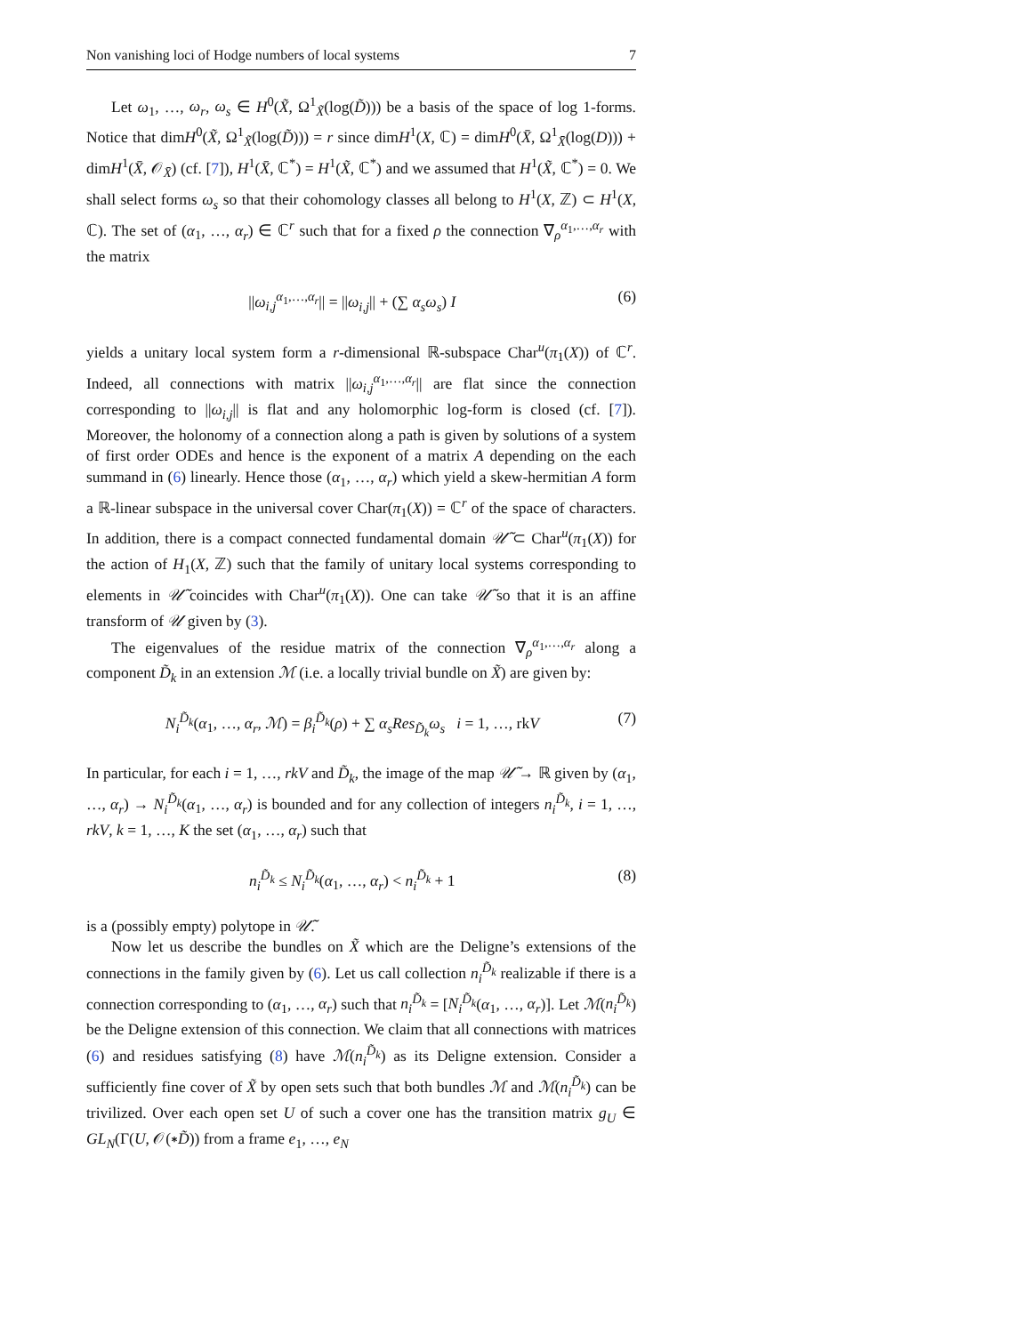Non vanishing loci of Hodge numbers of local systems 7
Let ω<sub>1</sub>, …, ω<sub>r</sub>, ω<sub>s</sub> ∈ H<sup>0</sup>(X̃, Ω<sup>1</sup><sub>X̃</sub>(log(D̃))) be a basis of the space of log 1-forms. Notice that dimH<sup>0</sup>(X̃, Ω<sup>1</sup><sub>X̃</sub>(log(D̃))) = r since dimH<sup>1</sup>(X, ℂ) = dimH<sup>0</sup>(X̄, Ω<sup>1</sup><sub>X̄</sub>(log(D))) + dimH<sup>1</sup>(X̄, 𝒪<sub>X̄</sub>) (cf. [7]), H<sup>1</sup>(X̄, ℂ<sup>*</sup>) = H<sup>1</sup>(X̃, ℂ<sup>*</sup>) and we assumed that H<sup>1</sup>(X̃, ℂ<sup>*</sup>) = 0. We shall select forms ω<sub>s</sub> so that their cohomology classes all belong to H<sup>1</sup>(X, ℤ) ⊂ H<sup>1</sup>(X, ℂ). The set of (α<sub>1</sub>, …, α<sub>r</sub>) ∈ ℂ<sup>r</sup> such that for a fixed ρ the connection ∇<sub>ρ</sub><sup>α<sub>1</sub>,…,α<sub>r</sub></sup> with the matrix
||ω<sub>i,j</sub><sup>α<sub>1</sub>,…,α<sub>r</sub></sup>|| = ||ω<sub>i,j</sub>|| + (∑ α<sub>s</sub>ω<sub>s</sub>) I (6)
yields a unitary local system form a r-dimensional ℝ-subspace Char<sup>u</sup>(π<sub>1</sub>(X)) of ℂ<sup>r</sup>. Indeed, all connections with matrix ||ω<sub>i,j</sub><sup>α<sub>1</sub>,…,α<sub>r</sub></sup>|| are flat since the connection corresponding to ||ω<sub>i,j</sub>|| is flat and any holomorphic log-form is closed (cf. [7]). Moreover, the holonomy of a connection along a path is given by solutions of a system of first order ODEs and hence is the exponent of a matrix A depending on the each summand in (6) linearly. Hence those (α<sub>1</sub>, …, α<sub>r</sub>) which yield a skew-hermitian A form a ℝ-linear subspace in the universal cover Char(π<sub>1</sub>(X)) = ℂ<sup>r</sup> of the space of characters. In addition, there is a compact connected fundamental domain 𝒰̃ ⊂ Char<sup>u</sup>(π<sub>1</sub>(X)) for the action of H<sub>1</sub>(X, ℤ) such that the family of unitary local systems corresponding to elements in 𝒰̃ coincides with Char<sup>u</sup>(π<sub>1</sub>(X)). One can take 𝒰̃ so that it is an affine transform of 𝒰 given by (3).
The eigenvalues of the residue matrix of the connection ∇<sub>ρ</sub><sup>α<sub>1</sub>,…,α<sub>r</sub></sup> along a component D̃<sub>k</sub> in an extension ℳ (i.e. a locally trivial bundle on X̃) are given by:
N<sub>i</sub><sup>D̃<sub>k</sub></sup>(α<sub>1</sub>, …, α<sub>r</sub>, ℳ) = β<sub>i</sub><sup>D̃<sub>k</sub></sup>(ρ) + ∑ α<sub>s</sub>Res<sub>D̃<sub>k</sub></sub>ω<sub>s</sub> i = 1, …, rkV (7)
In particular, for each i = 1, …, rkV and D̃<sub>k</sub>, the image of the map 𝒰̃ → ℝ given by (α<sub>1</sub>, …, α<sub>r</sub>) → N<sub>i</sub><sup>D̃<sub>k</sub></sup>(α<sub>1</sub>, …, α<sub>r</sub>) is bounded and for any collection of integers n<sub>i</sub><sup>D̃<sub>k</sub></sup>, i = 1, …, rkV, k = 1, …, K the set (α<sub>1</sub>, …, α<sub>r</sub>) such that
n<sub>i</sub><sup>D̃<sub>k</sub></sup> ≤ N<sub>i</sub><sup>D̃<sub>k</sub></sup>(α<sub>1</sub>, …, α<sub>r</sub>) < n<sub>i</sub><sup>D̃<sub>k</sub></sup> + 1 (8)
is a (possibly empty) polytope in 𝒰̃.
Now let us describe the bundles on X̃ which are the Deligne’s extensions of the connections in the family given by (6). Let us call collection n<sub>i</sub><sup>D̃<sub>k</sub></sup> realizable if there is a connection corresponding to (α<sub>1</sub>, …, α<sub>r</sub>) such that n<sub>i</sub><sup>D̃<sub>k</sub></sup> = [N<sub>i</sub><sup>D̃<sub>k</sub></sup>(α<sub>1</sub>, …, α<sub>r</sub>)]. Let ℳ(n<sub>i</sub><sup>D̃<sub>k</sub></sup>) be the Deligne extension of this connection. We claim that all connections with matrices (6) and residues satisfying (8) have ℳ(n<sub>i</sub><sup>D̃<sub>k</sub></sup>) as its Deligne extension. Consider a sufficiently fine cover of X̃ by open sets such that both bundles ℳ and ℳ(n<sub>i</sub><sup>D̃<sub>k</sub></sup>) can be trivilized. Over each open set U of such a cover one has the transition matrix g<sub>U</sub> ∈ GL<sub>N</sub>(Γ(U, 𝒪(∗D̃)) from a frame e<sub>1</sub>, …, e<sub>N</sub>